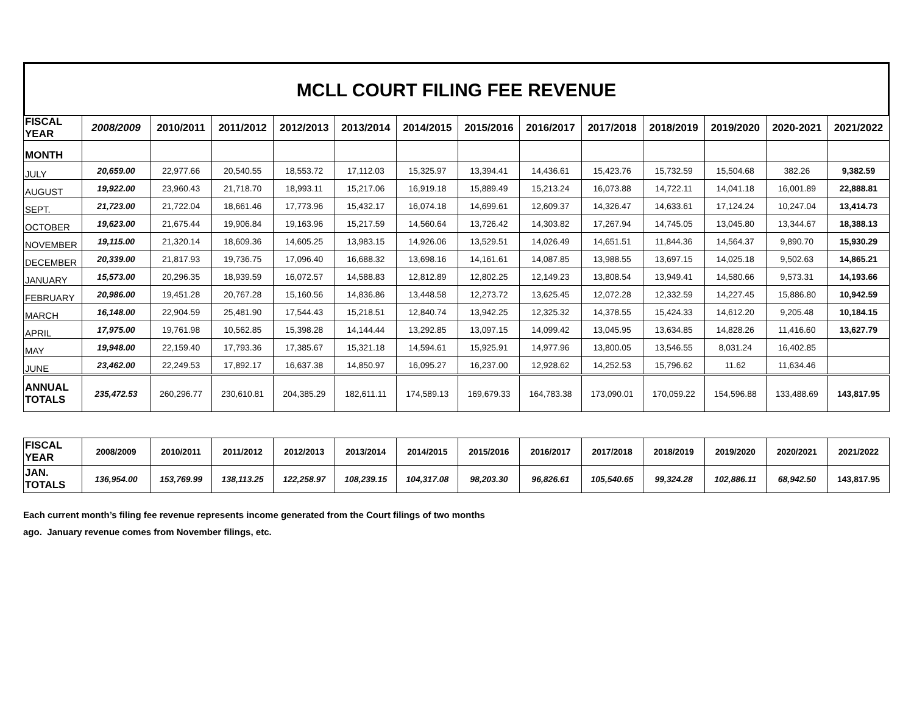MCLL COURT FILING FEE REVENUE
| FISCAL YEAR | 2008/2009 | 2010/2011 | 2011/2012 | 2012/2013 | 2013/2014 | 2014/2015 | 2015/2016 | 2016/2017 | 2017/2018 | 2018/2019 | 2019/2020 | 2020-2021 | 2021/2022 |
| --- | --- | --- | --- | --- | --- | --- | --- | --- | --- | --- | --- | --- | --- |
| MONTH | | | | | | | | | | | | | |
| JULY | 20,659.00 | 22,977.66 | 20,540.55 | 18,553.72 | 17,112.03 | 15,325.97 | 13,394.41 | 14,436.61 | 15,423.76 | 15,732.59 | 15,504.68 | 382.26 | 9,382.59 |
| AUGUST | 19,922.00 | 23,960.43 | 21,718.70 | 18,993.11 | 15,217.06 | 16,919.18 | 15,889.49 | 15,213.24 | 16,073.88 | 14,722.11 | 14,041.18 | 16,001.89 | 22,888.81 |
| SEPT. | 21,723.00 | 21,722.04 | 18,661.46 | 17,773.96 | 15,432.17 | 16,074.18 | 14,699.61 | 12,609.37 | 14,326.47 | 14,633.61 | 17,124.24 | 10,247.04 | 13,414.73 |
| OCTOBER | 19,623.00 | 21,675.44 | 19,906.84 | 19,163.96 | 15,217.59 | 14,560.64 | 13,726.42 | 14,303.82 | 17,267.94 | 14,745.05 | 13,045.80 | 13,344.67 | 18,388.13 |
| NOVEMBER | 19,115.00 | 21,320.14 | 18,609.36 | 14,605.25 | 13,983.15 | 14,926.06 | 13,529.51 | 14,026.49 | 14,651.51 | 11,844.36 | 14,564.37 | 9,890.70 | 15,930.29 |
| DECEMBER | 20,339.00 | 21,817.93 | 19,736.75 | 17,096.40 | 16,688.32 | 13,698.16 | 14,161.61 | 14,087.85 | 13,988.55 | 13,697.15 | 14,025.18 | 9,502.63 | 14,865.21 |
| JANUARY | 15,573.00 | 20,296.35 | 18,939.59 | 16,072.57 | 14,588.83 | 12,812.89 | 12,802.25 | 12,149.23 | 13,808.54 | 13,949.41 | 14,580.66 | 9,573.31 | 14,193.66 |
| FEBRUARY | 20,986.00 | 19,451.28 | 20,767.28 | 15,160.56 | 14,836.86 | 13,448.58 | 12,273.72 | 13,625.45 | 12,072.28 | 12,332.59 | 14,227.45 | 15,886.80 | 10,942.59 |
| MARCH | 16,148.00 | 22,904.59 | 25,481.90 | 17,544.43 | 15,218.51 | 12,840.74 | 13,942.25 | 12,325.32 | 14,378.55 | 15,424.33 | 14,612.20 | 9,205.48 | 10,184.15 |
| APRIL | 17,975.00 | 19,761.98 | 10,562.85 | 15,398.28 | 14,144.44 | 13,292.85 | 13,097.15 | 14,099.42 | 13,045.95 | 13,634.85 | 14,828.26 | 11,416.60 | 13,627.79 |
| MAY | 19,948.00 | 22,159.40 | 17,793.36 | 17,385.67 | 15,321.18 | 14,594.61 | 15,925.91 | 14,977.96 | 13,800.05 | 13,546.55 | 8,031.24 | 16,402.85 | |
| JUNE | 23,462.00 | 22,249.53 | 17,892.17 | 16,637.38 | 14,850.97 | 16,095.27 | 16,237.00 | 12,928.62 | 14,252.53 | 15,796.62 | 11.62 | 11,634.46 | |
| ANNUAL TOTALS | 235,472.53 | 260,296.77 | 230,610.81 | 204,385.29 | 182,611.11 | 174,589.13 | 169,679.33 | 164,783.38 | 173,090.01 | 170,059.22 | 154,596.88 | 133,488.69 | 143,817.95 |
| FISCAL YEAR | 2008/2009 | 2010/2011 | 2011/2012 | 2012/2013 | 2013/2014 | 2014/2015 | 2015/2016 | 2016/2017 | 2017/2018 | 2018/2019 | 2019/2020 | 2020/2021 | 2021/2022 |
| JAN. TOTALS | 136,954.00 | 153,769.99 | 138,113.25 | 122,258.97 | 108,239.15 | 104,317.08 | 98,203.30 | 96,826.61 | 105,540.65 | 99,324.28 | 102,886.11 | 68,942.50 | 143,817.95 |
Each current month’s filing fee revenue represents income generated from the Court filings of two months
ago. January revenue comes from November filings, etc.